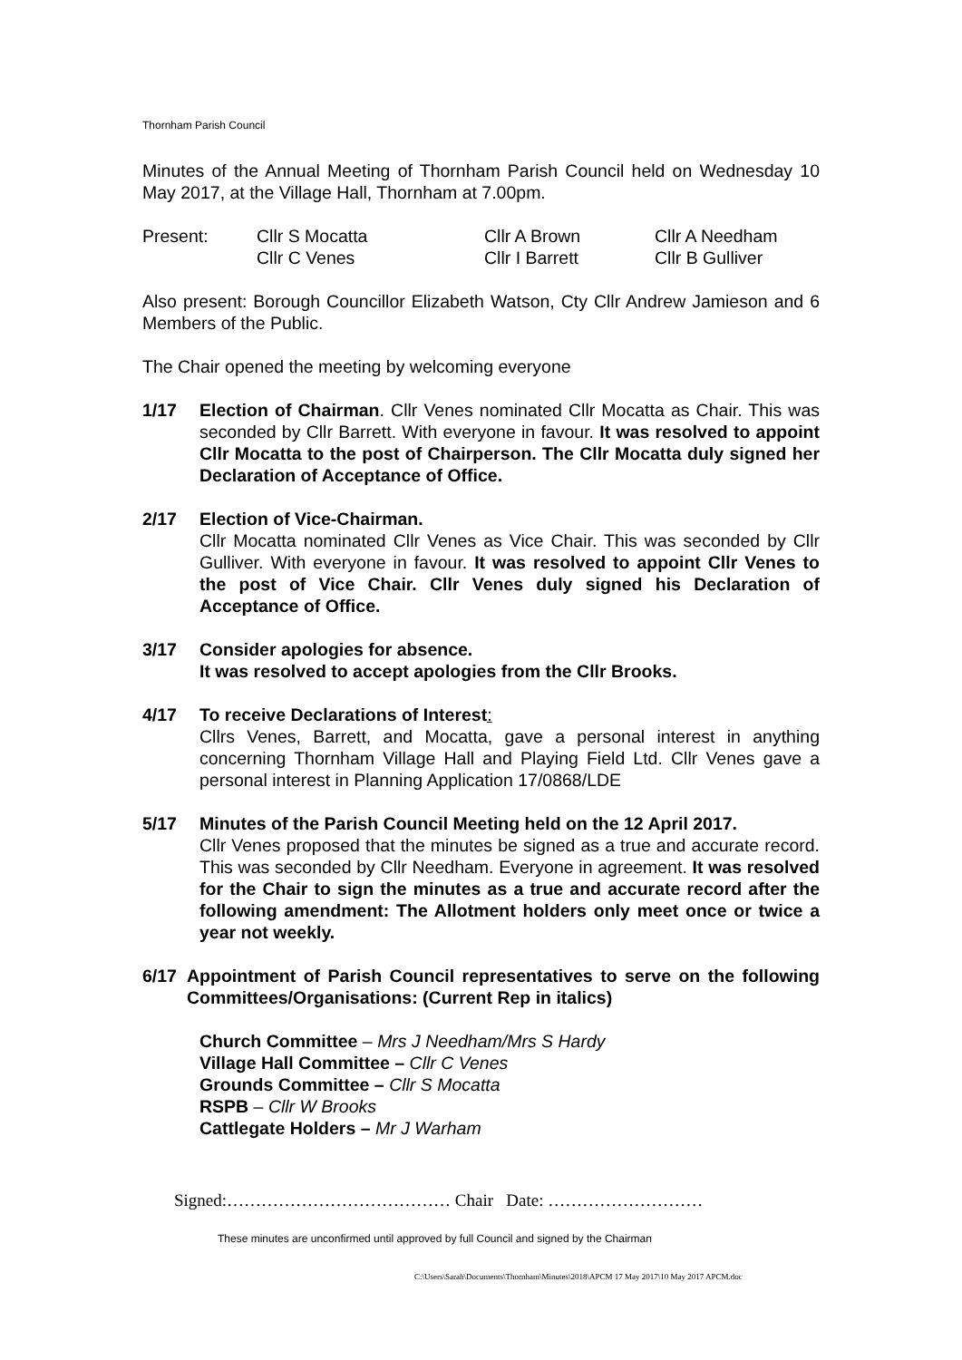Thornham Parish Council
Minutes of the Annual Meeting of Thornham Parish Council held on Wednesday 10 May 2017, at the Village Hall, Thornham at 7.00pm.
Present:
Cllr S Mocatta
Cllr A Brown
Cllr A Needham
Cllr C Venes
Cllr I Barrett
Cllr B Gulliver
Also present: Borough Councillor Elizabeth Watson, Cty Cllr Andrew Jamieson and 6 Members of the Public.
The Chair opened the meeting by welcoming everyone
1/17 Election of Chairman. Cllr Venes nominated Cllr Mocatta as Chair. This was seconded by Cllr Barrett. With everyone in favour. It was resolved to appoint Cllr Mocatta to the post of Chairperson. The Cllr Mocatta duly signed her Declaration of Acceptance of Office.
2/17 Election of Vice-Chairman.
Cllr Mocatta nominated Cllr Venes as Vice Chair. This was seconded by Cllr Gulliver. With everyone in favour. It was resolved to appoint Cllr Venes to the post of Vice Chair. Cllr Venes duly signed his Declaration of Acceptance of Office.
3/17 Consider apologies for absence.
It was resolved to accept apologies from the Cllr Brooks.
4/17 To receive Declarations of Interest:
Cllrs Venes, Barrett, and Mocatta, gave a personal interest in anything concerning Thornham Village Hall and Playing Field Ltd. Cllr Venes gave a personal interest in Planning Application 17/0868/LDE
5/17 Minutes of the Parish Council Meeting held on the 12 April 2017.
Cllr Venes proposed that the minutes be signed as a true and accurate record. This was seconded by Cllr Needham. Everyone in agreement. It was resolved for the Chair to sign the minutes as a true and accurate record after the following amendment: The Allotment holders only meet once or twice a year not weekly.
6/17 Appointment of Parish Council representatives to serve on the following Committees/Organisations: (Current Rep in italics)
Church Committee – Mrs J Needham/Mrs S Hardy
Village Hall Committee – Cllr C Venes
Grounds Committee – Cllr S Mocatta
RSPB – Cllr W Brooks
Cattlegate Holders – Mr J Warham
Signed:………………………………… Chair Date: ………………………
These minutes are unconfirmed until approved by full Council and signed by the Chairman
C:\Users\Sarah\Documents\Thornham\Minutes\2018\APCM 17 May 2017\10 May 2017 APCM.doc